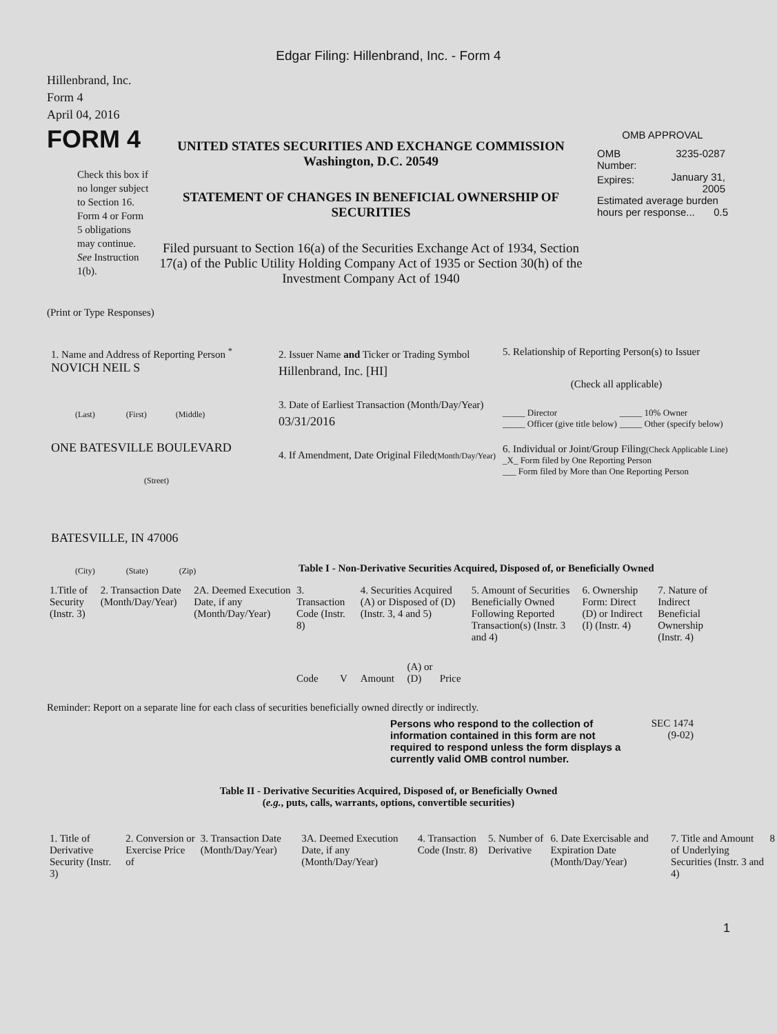Edgar Filing: Hillenbrand, Inc. - Form 4
Hillenbrand, Inc.
Form 4
April 04, 2016
FORM 4
Check this box if no longer subject to Section 16. Form 4 or Form 5 obligations may continue. See Instruction 1(b).
UNITED STATES SECURITIES AND EXCHANGE COMMISSION
Washington, D.C. 20549
STATEMENT OF CHANGES IN BENEFICIAL OWNERSHIP OF SECURITIES
Filed pursuant to Section 16(a) of the Securities Exchange Act of 1934, Section 17(a) of the Public Utility Holding Company Act of 1935 or Section 30(h) of the Investment Company Act of 1940
OMB APPROVAL
| OMB Number: | 3235-0287 |
| Expires: | January 31, 2005 |
Estimated average burden hours per response... 0.5
(Print or Type Responses)
1. Name and Address of Reporting Person <sup>*</sup>
NOVICH NEIL S
(Last) (First) (Middle)
ONE BATESVILLE BOULEVARD
(Street)
BATESVILLE, IN 47006
(City) (State) (Zip)
2. Issuer Name and Ticker or Trading Symbol
Hillenbrand, Inc. [HI]
3. Date of Earliest Transaction (Month/Day/Year)
03/31/2016
4. If Amendment, Date Original Filed(Month/Day/Year)
5. Relationship of Reporting Person(s) to Issuer
(Check all applicable)
| _____ Director | _____ 10% Owner |
| _____ Officer (give title below) | _____ Other (specify below) |
6. Individual or Joint/Group Filing(Check Applicable Line)
_X_ Form filed by One Reporting Person
___ Form filed by More than One Reporting Person
Table I - Non-Derivative Securities Acquired, Disposed of, or Beneficially Owned
| 1.Title of Security (Instr. 3) | 2. Transaction Date (Month/Day/Year) | 2A. Deemed Execution Date, if any (Month/Day/Year) | 3. Transaction Code (Instr. 8) | | 4. Securities Acquired (A) or Disposed of (D) (Instr. 3, 4 and 5) | | | 5. Amount of Securities Beneficially Owned Following Reported Transaction(s) (Instr. 3 and 4) | 6. Ownership Form: Direct (D) or Indirect (I) (Instr. 4) | 7. Nature of Indirect Beneficial Ownership (Instr. 4) |
| | | | Code | V | Amount | (A) or (D) | Price | | | |
Reminder: Report on a separate line for each class of securities beneficially owned directly or indirectly.
Persons who respond to the collection of information contained in this form are not required to respond unless the form displays a currently valid OMB control number.
SEC 1474
(9-02)
Table II - Derivative Securities Acquired, Disposed of, or Beneficially Owned
(e.g., puts, calls, warrants, options, convertible securities)
| 1. Title of Derivative Security (Instr. 3) | 2. Conversion or Exercise Price of | 3. Transaction Date (Month/Day/Year) | 3A. Deemed Execution Date, if any (Month/Day/Year) | 4. Transaction Code (Instr. 8) | 5. Number of Derivative | 6. Date Exercisable and Expiration Date (Month/Day/Year) | 7. Title and Amount of Underlying Securities (Instr. 3 and 4) | 8 |
1